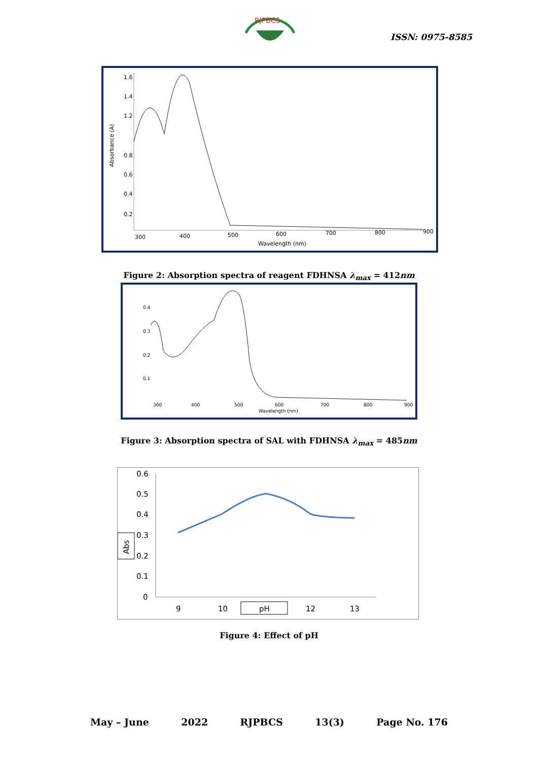RJPBCS
ISSN: 0975-8585
1.6
1.4
1.2
0.8
0.6
0.4
0.2
300
400
500
600
700
800
900
Wavelength (nm)
Absorbance (A)
Figure 2: Absorption spectra of reagent FDHNSA λ<sub>max</sub> = 412nm
0.4
0.3
0.2
0.1
300
400
500
600
700
800
900
Wavelength (nm)
Figure 3: Absorption spectra of SAL with FDHNSA λ<sub>max</sub> = 485nm
0.6
0.5
0.4
0.3
0.2
0.1
0
9
10
pH
12
13
Abs
Figure 4: Effect of pH
May – June 2022 RJPBCS 13(3) Page No. 176